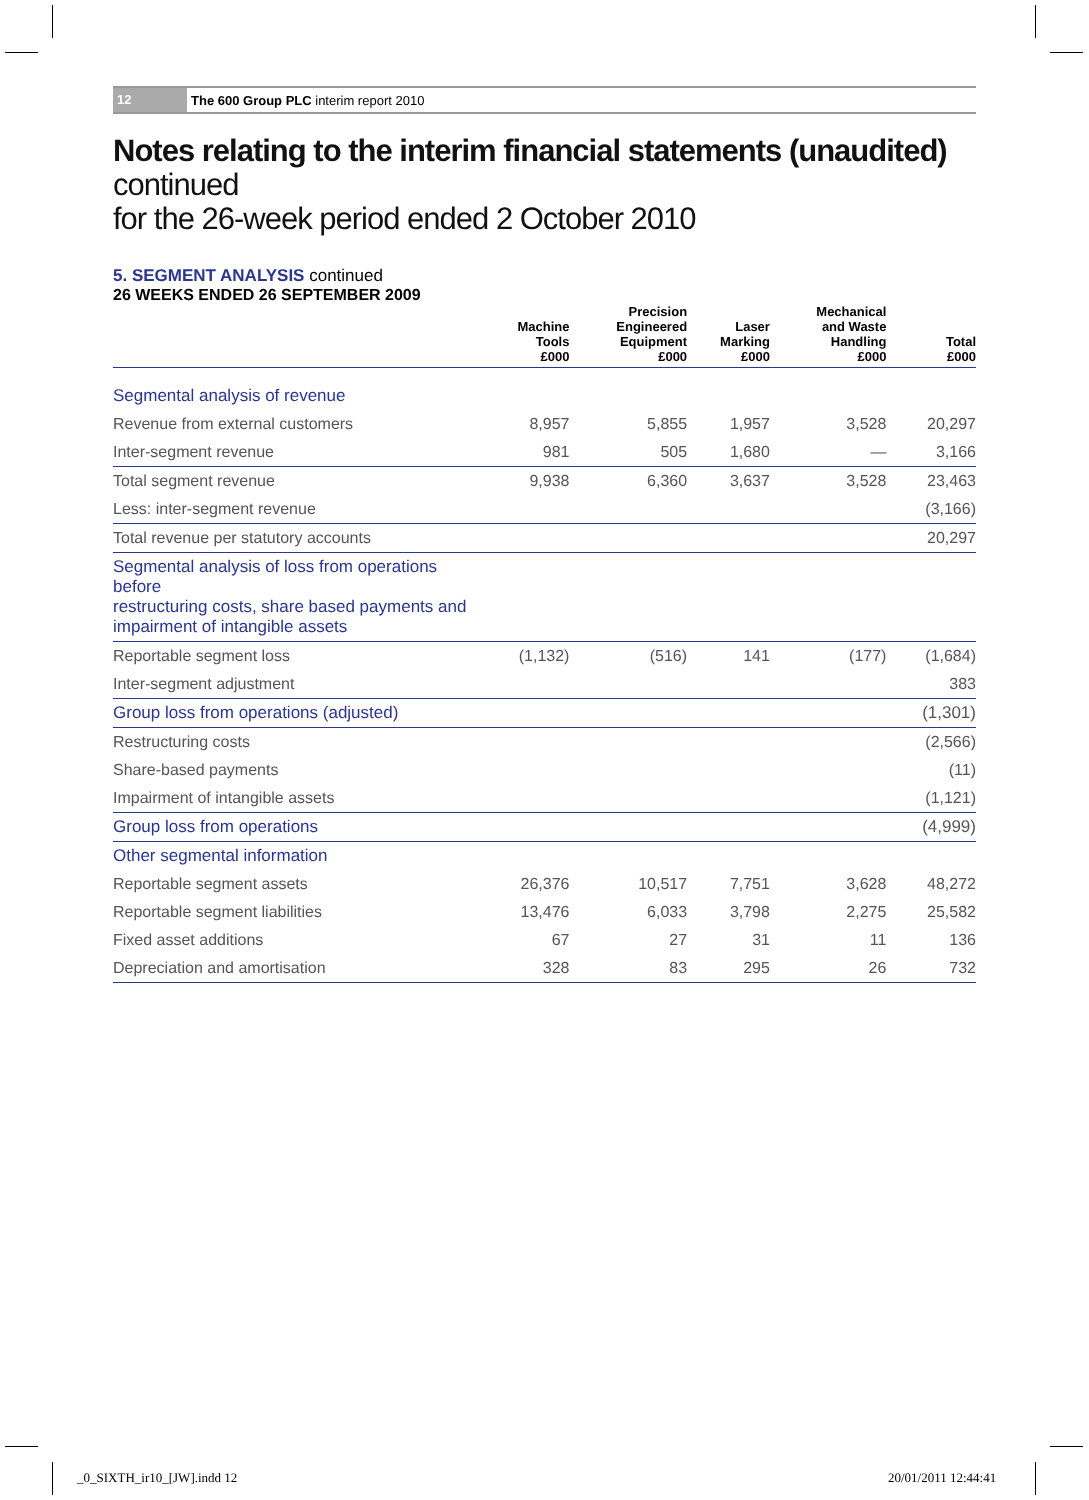12 The 600 Group PLC interim report 2010
Notes relating to the interim financial statements (unaudited) continued
for the 26-week period ended 2 October 2010
5. SEGMENT ANALYSIS continued
26 WEEKS ENDED 26 SEPTEMBER 2009
| | Machine Tools £000 | Precision Engineered Equipment £000 | Laser Marking £000 | Mechanical and Waste Handling £000 | Total £000 |
| --- | --- | --- | --- | --- | --- |
| Segmental analysis of revenue | | | | | |
| Revenue from external customers | 8,957 | 5,855 | 1,957 | 3,528 | 20,297 |
| Inter-segment revenue | 981 | 505 | 1,680 | — | 3,166 |
| Total segment revenue | 9,938 | 6,360 | 3,637 | 3,528 | 23,463 |
| Less: inter-segment revenue | | | | | (3,166) |
| Total revenue per statutory accounts | | | | | 20,297 |
| Segmental analysis of loss from operations before restructuring costs, share based payments and impairment of intangible assets | | | | | |
| Reportable segment loss | (1,132) | (516) | 141 | (177) | (1,684) |
| Inter-segment adjustment | | | | | 383 |
| Group loss from operations (adjusted) | | | | | (1,301) |
| Restructuring costs | | | | | (2,566) |
| Share-based payments | | | | | (11) |
| Impairment of intangible assets | | | | | (1,121) |
| Group loss from operations | | | | | (4,999) |
| Other segmental information | | | | | |
| Reportable segment assets | 26,376 | 10,517 | 7,751 | 3,628 | 48,272 |
| Reportable segment liabilities | 13,476 | 6,033 | 3,798 | 2,275 | 25,582 |
| Fixed asset additions | 67 | 27 | 31 | 11 | 136 |
| Depreciation and amortisation | 328 | 83 | 295 | 26 | 732 |
_0_SIXTH_ir10_[JW].indd 12 20/01/2011 12:44:41